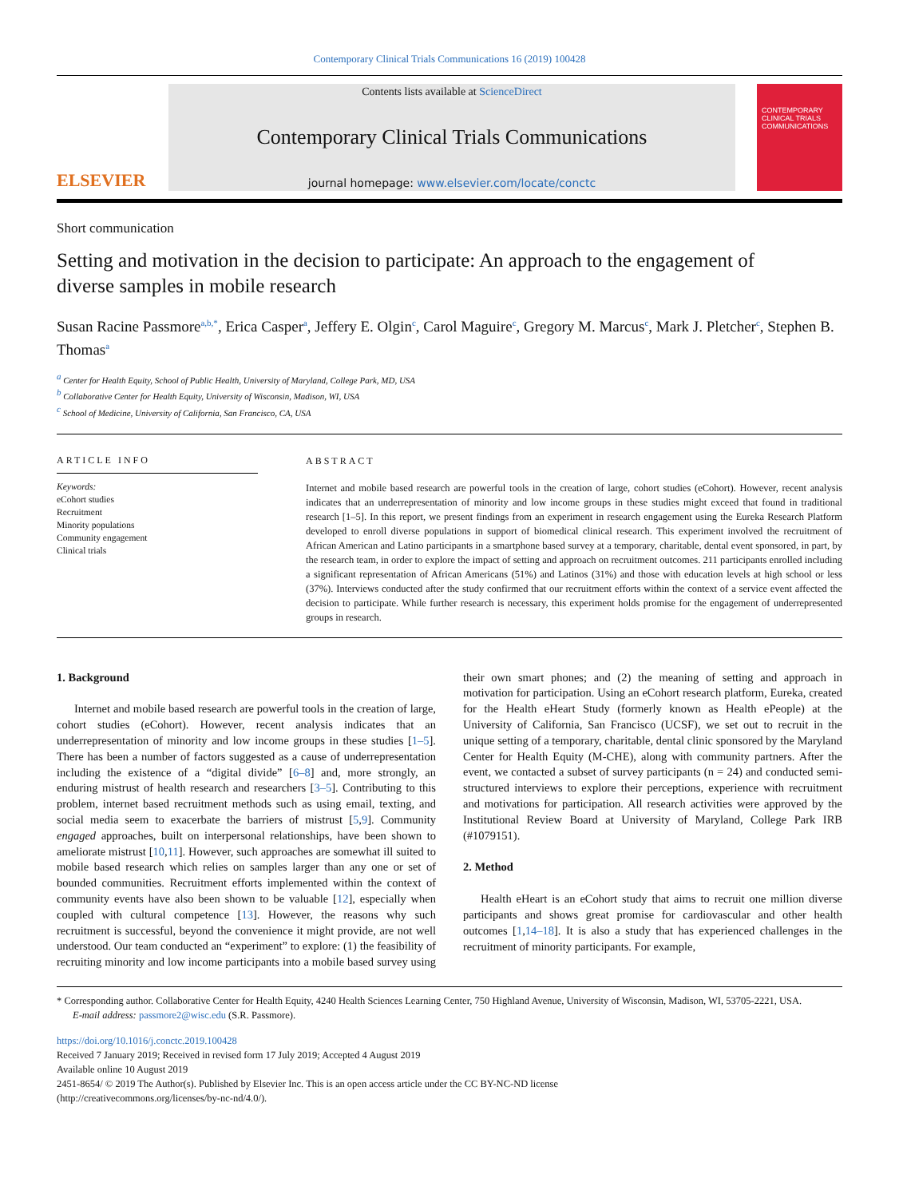Contemporary Clinical Trials Communications 16 (2019) 100428
ELSEVIER
Contents lists available at ScienceDirect
Contemporary Clinical Trials Communications
journal homepage: www.elsevier.com/locate/conctc
CONTEMPORARY CLINICAL TRIALS COMMUNICATIONS
Short communication
Setting and motivation in the decision to participate: An approach to the engagement of diverse samples in mobile research
Susan Racine Passmore<sup>a,b,*</sup>, Erica Casper<sup>a</sup>, Jeffery E. Olgin<sup>c</sup>, Carol Maguire<sup>c</sup>, Gregory M. Marcus<sup>c</sup>, Mark J. Pletcher<sup>c</sup>, Stephen B. Thomas<sup>a</sup>
<sup>a</sup> Center for Health Equity, School of Public Health, University of Maryland, College Park, MD, USA
<sup>b</sup> Collaborative Center for Health Equity, University of Wisconsin, Madison, WI, USA
<sup>c</sup> School of Medicine, University of California, San Francisco, CA, USA
ARTICLE INFO
Keywords:
eCohort studies
Recruitment
Minority populations
Community engagement
Clinical trials
ABSTRACT
Internet and mobile based research are powerful tools in the creation of large, cohort studies (eCohort). However, recent analysis indicates that an underrepresentation of minority and low income groups in these studies might exceed that found in traditional research [1–5]. In this report, we present findings from an experiment in research engagement using the Eureka Research Platform developed to enroll diverse populations in support of biomedical clinical research. This experiment involved the recruitment of African American and Latino participants in a smartphone based survey at a temporary, charitable, dental event sponsored, in part, by the research team, in order to explore the impact of setting and approach on recruitment outcomes. 211 participants enrolled including a significant representation of African Americans (51%) and Latinos (31%) and those with education levels at high school or less (37%). Interviews conducted after the study confirmed that our recruitment efforts within the context of a service event affected the decision to participate. While further research is necessary, this experiment holds promise for the engagement of underrepresented groups in research.
1. Background
Internet and mobile based research are powerful tools in the creation of large, cohort studies (eCohort). However, recent analysis indicates that an underrepresentation of minority and low income groups in these studies [1–5]. There has been a number of factors suggested as a cause of underrepresentation including the existence of a “digital divide” [6–8] and, more strongly, an enduring mistrust of health research and researchers [3–5]. Contributing to this problem, internet based recruitment methods such as using email, texting, and social media seem to exacerbate the barriers of mistrust [5,9]. Community engaged approaches, built on interpersonal relationships, have been shown to ameliorate mistrust [10,11]. However, such approaches are somewhat ill suited to mobile based research which relies on samples larger than any one or set of bounded communities. Recruitment efforts implemented within the context of community events have also been shown to be valuable [12], especially when coupled with cultural competence [13]. However, the reasons why such recruitment is successful, beyond the convenience it might provide, are not well understood. Our team conducted an “experiment” to explore: (1) the feasibility of recruiting minority and low income participants into a mobile based survey using their own smart phones; and (2) the meaning of setting and approach in motivation for participation. Using an eCohort research platform, Eureka, created for the Health eHeart Study (formerly known as Health ePeople) at the University of California, San Francisco (UCSF), we set out to recruit in the unique setting of a temporary, charitable, dental clinic sponsored by the Maryland Center for Health Equity (M-CHE), along with community partners. After the event, we contacted a subset of survey participants (n = 24) and conducted semi-structured interviews to explore their perceptions, experience with recruitment and motivations for participation. All research activities were approved by the Institutional Review Board at University of Maryland, College Park IRB (#1079151).
2. Method
Health eHeart is an eCohort study that aims to recruit one million diverse participants and shows great promise for cardiovascular and other health outcomes [1,14–18]. It is also a study that has experienced challenges in the recruitment of minority participants. For example,
* Corresponding author. Collaborative Center for Health Equity, 4240 Health Sciences Learning Center, 750 Highland Avenue, University of Wisconsin, Madison, WI, 53705-2221, USA.
E-mail address: passmore2@wisc.edu (S.R. Passmore).
https://doi.org/10.1016/j.conctc.2019.100428
Received 7 January 2019; Received in revised form 17 July 2019; Accepted 4 August 2019
Available online 10 August 2019
2451-8654/ © 2019 The Author(s). Published by Elsevier Inc. This is an open access article under the CC BY-NC-ND license
(http://creativecommons.org/licenses/by-nc-nd/4.0/).